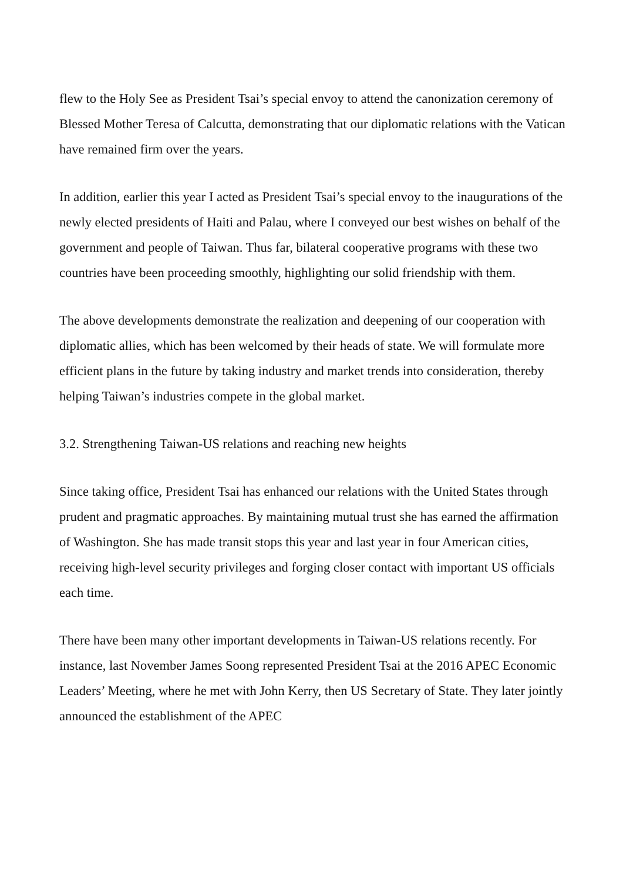flew to the Holy See as President Tsai’s special envoy to attend the canonization ceremony of Blessed Mother Teresa of Calcutta, demonstrating that our diplomatic relations with the Vatican have remained firm over the years.
In addition, earlier this year I acted as President Tsai’s special envoy to the inaugurations of the newly elected presidents of Haiti and Palau, where I conveyed our best wishes on behalf of the government and people of Taiwan. Thus far, bilateral cooperative programs with these two countries have been proceeding smoothly, highlighting our solid friendship with them.
The above developments demonstrate the realization and deepening of our cooperation with diplomatic allies, which has been welcomed by their heads of state. We will formulate more efficient plans in the future by taking industry and market trends into consideration, thereby helping Taiwan’s industries compete in the global market.
3.2. Strengthening Taiwan-US relations and reaching new heights
Since taking office, President Tsai has enhanced our relations with the United States through prudent and pragmatic approaches. By maintaining mutual trust she has earned the affirmation of Washington. She has made transit stops this year and last year in four American cities, receiving high-level security privileges and forging closer contact with important US officials each time.
There have been many other important developments in Taiwan-US relations recently. For instance, last November James Soong represented President Tsai at the 2016 APEC Economic Leaders’ Meeting, where he met with John Kerry, then US Secretary of State. They later jointly announced the establishment of the APEC